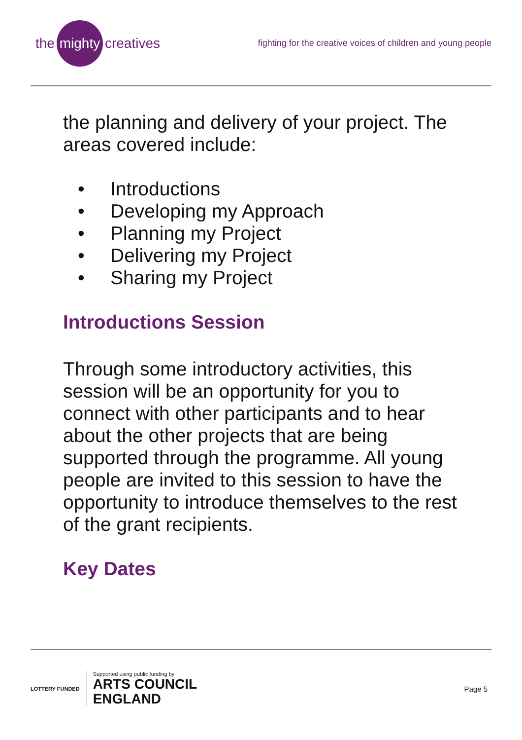the mighty creatives
fighting for the creative voices of children and young people
the planning and delivery of your project. The areas covered include:
• Introductions
• Developing my Approach
• Planning my Project
• Delivering my Project
• Sharing my Project
Introductions Session
Through some introductory activities, this session will be an opportunity for you to connect with other participants and to hear about the other projects that are being supported through the programme. All young people are invited to this session to have the opportunity to introduce themselves to the rest of the grant recipients.
Key Dates
LOTTERY FUNDED
Supported using public funding by
ARTS COUNCIL
ENGLAND
Page 5